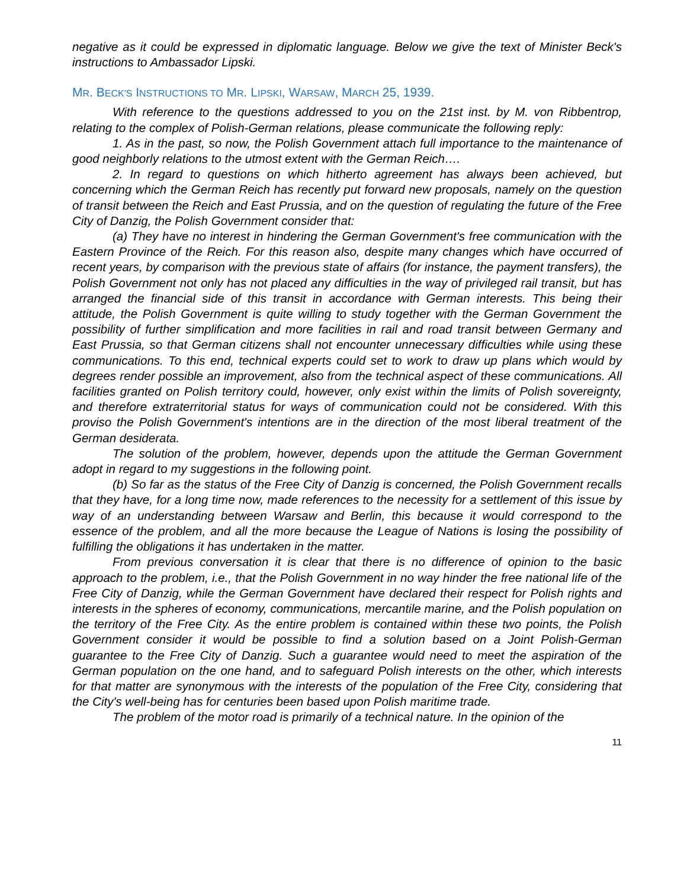negative as it could be expressed in diplomatic language. Below we give the text of Minister Beck's instructions to Ambassador Lipski.
MR. BECK'S INSTRUCTIONS TO MR. LIPSKI, WARSAW, MARCH 25, 1939.
With reference to the questions addressed to you on the 21st inst. by M. von Ribbentrop, relating to the complex of Polish-German relations, please communicate the following reply:
1. As in the past, so now, the Polish Government attach full importance to the maintenance of good neighborly relations to the utmost extent with the German Reich….
2. In regard to questions on which hitherto agreement has always been achieved, but concerning which the German Reich has recently put forward new proposals, namely on the question of transit between the Reich and East Prussia, and on the question of regulating the future of the Free City of Danzig, the Polish Government consider that:
(a) They have no interest in hindering the German Government's free communication with the Eastern Province of the Reich. For this reason also, despite many changes which have occurred of recent years, by comparison with the previous state of affairs (for instance, the payment transfers), the Polish Government not only has not placed any difficulties in the way of privileged rail transit, but has arranged the financial side of this transit in accordance with German interests. This being their attitude, the Polish Government is quite willing to study together with the German Government the possibility of further simplification and more facilities in rail and road transit between Germany and East Prussia, so that German citizens shall not encounter unnecessary difficulties while using these communications. To this end, technical experts could set to work to draw up plans which would by degrees render possible an improvement, also from the technical aspect of these communications. All facilities granted on Polish territory could, however, only exist within the limits of Polish sovereignty, and therefore extraterritorial status for ways of communication could not be considered. With this proviso the Polish Government's intentions are in the direction of the most liberal treatment of the German desiderata.
The solution of the problem, however, depends upon the attitude the German Government adopt in regard to my suggestions in the following point.
(b) So far as the status of the Free City of Danzig is concerned, the Polish Government recalls that they have, for a long time now, made references to the necessity for a settlement of this issue by way of an understanding between Warsaw and Berlin, this because it would correspond to the essence of the problem, and all the more because the League of Nations is losing the possibility of fulfilling the obligations it has undertaken in the matter.
From previous conversation it is clear that there is no difference of opinion to the basic approach to the problem, i.e., that the Polish Government in no way hinder the free national life of the Free City of Danzig, while the German Government have declared their respect for Polish rights and interests in the spheres of economy, communications, mercantile marine, and the Polish population on the territory of the Free City. As the entire problem is contained within these two points, the Polish Government consider it would be possible to find a solution based on a Joint Polish-German guarantee to the Free City of Danzig. Such a guarantee would need to meet the aspiration of the German population on the one hand, and to safeguard Polish interests on the other, which interests for that matter are synonymous with the interests of the population of the Free City, considering that the City's well-being has for centuries been based upon Polish maritime trade.
The problem of the motor road is primarily of a technical nature. In the opinion of the
11